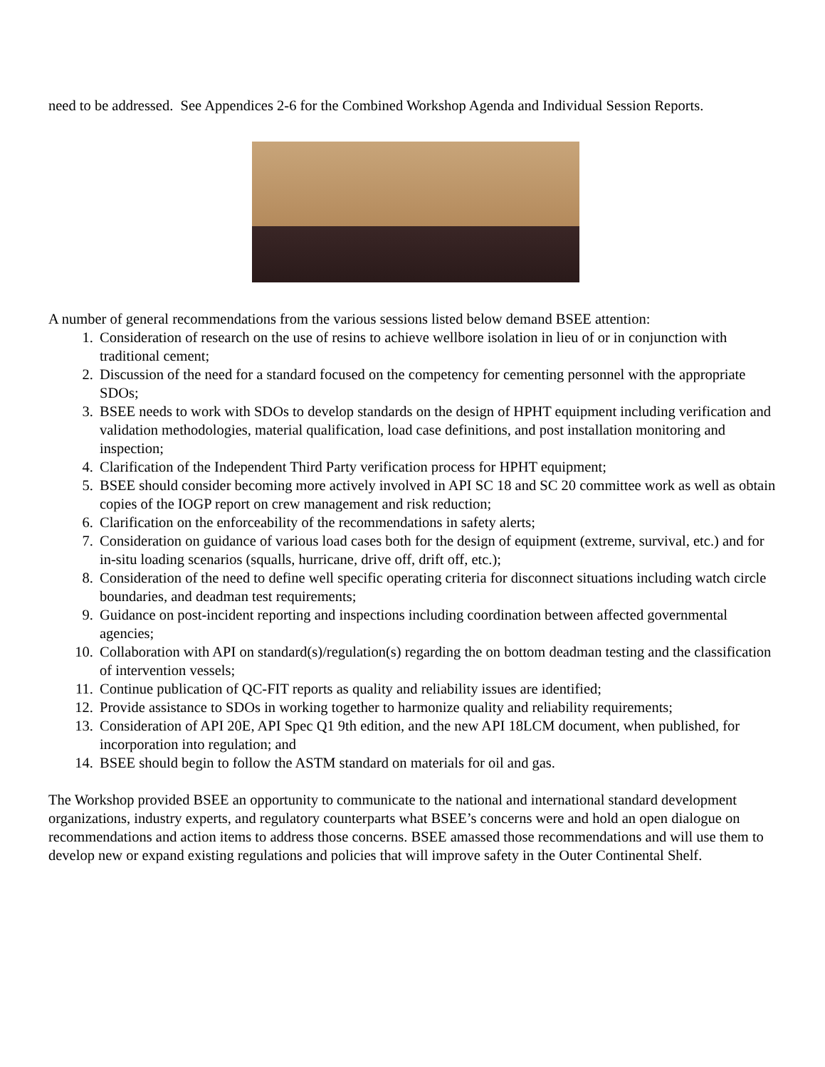need to be addressed. See Appendices 2-6 for the Combined Workshop Agenda and Individual Session Reports.
A number of general recommendations from the various sessions listed below demand BSEE attention:
1. Consideration of research on the use of resins to achieve wellbore isolation in lieu of or in conjunction with traditional cement;
2. Discussion of the need for a standard focused on the competency for cementing personnel with the appropriate SDOs;
3. BSEE needs to work with SDOs to develop standards on the design of HPHT equipment including verification and validation methodologies, material qualification, load case definitions, and post installation monitoring and inspection;
4. Clarification of the Independent Third Party verification process for HPHT equipment;
5. BSEE should consider becoming more actively involved in API SC 18 and SC 20 committee work as well as obtain copies of the IOGP report on crew management and risk reduction;
6. Clarification on the enforceability of the recommendations in safety alerts;
7. Consideration on guidance of various load cases both for the design of equipment (extreme, survival, etc.) and for in-situ loading scenarios (squalls, hurricane, drive off, drift off, etc.);
8. Consideration of the need to define well specific operating criteria for disconnect situations including watch circle boundaries, and deadman test requirements;
9. Guidance on post-incident reporting and inspections including coordination between affected governmental agencies;
10. Collaboration with API on standard(s)/regulation(s) regarding the on bottom deadman testing and the classification of intervention vessels;
11. Continue publication of QC-FIT reports as quality and reliability issues are identified;
12. Provide assistance to SDOs in working together to harmonize quality and reliability requirements;
13. Consideration of API 20E, API Spec Q1 9th edition, and the new API 18LCM document, when published, for incorporation into regulation; and
14. BSEE should begin to follow the ASTM standard on materials for oil and gas.
The Workshop provided BSEE an opportunity to communicate to the national and international standard development organizations, industry experts, and regulatory counterparts what BSEE’s concerns were and hold an open dialogue on recommendations and action items to address those concerns. BSEE amassed those recommendations and will use them to develop new or expand existing regulations and policies that will improve safety in the Outer Continental Shelf.